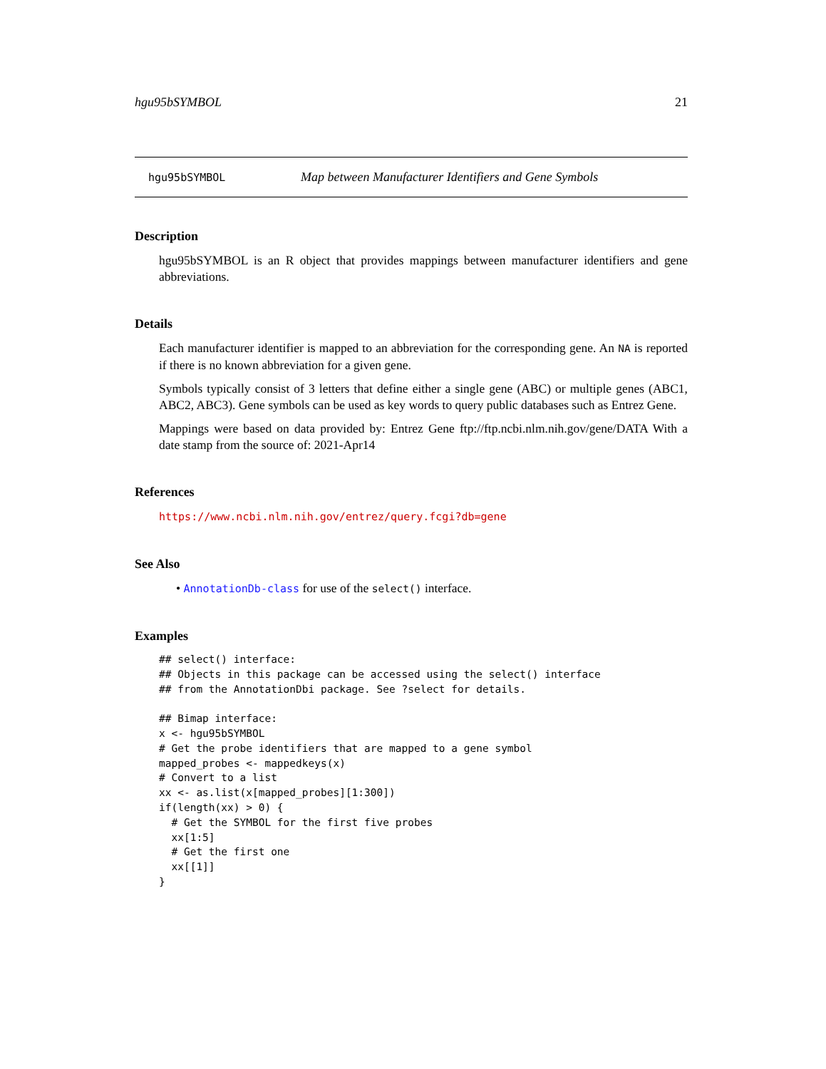hgu95bSYMBOL 21
hgu95bSYMBOL Map between Manufacturer Identifiers and Gene Symbols
Description
hgu95bSYMBOL is an R object that provides mappings between manufacturer identifiers and gene abbreviations.
Details
Each manufacturer identifier is mapped to an abbreviation for the corresponding gene. An NA is reported if there is no known abbreviation for a given gene.
Symbols typically consist of 3 letters that define either a single gene (ABC) or multiple genes (ABC1, ABC2, ABC3). Gene symbols can be used as key words to query public databases such as Entrez Gene.
Mappings were based on data provided by: Entrez Gene ftp://ftp.ncbi.nlm.nih.gov/gene/DATA With a date stamp from the source of: 2021-Apr14
References
https://www.ncbi.nlm.nih.gov/entrez/query.fcgi?db=gene
See Also
• AnnotationDb-class for use of the select() interface.
Examples
## select() interface:
## Objects in this package can be accessed using the select() interface
## from the AnnotationDbi package. See ?select for details.

## Bimap interface:
x <- hgu95bSYMBOL
# Get the probe identifiers that are mapped to a gene symbol
mapped_probes <- mappedkeys(x)
# Convert to a list
xx <- as.list(x[mapped_probes][1:300])
if(length(xx) > 0) {
  # Get the SYMBOL for the first five probes
  xx[1:5]
  # Get the first one
  xx[[1]]
}